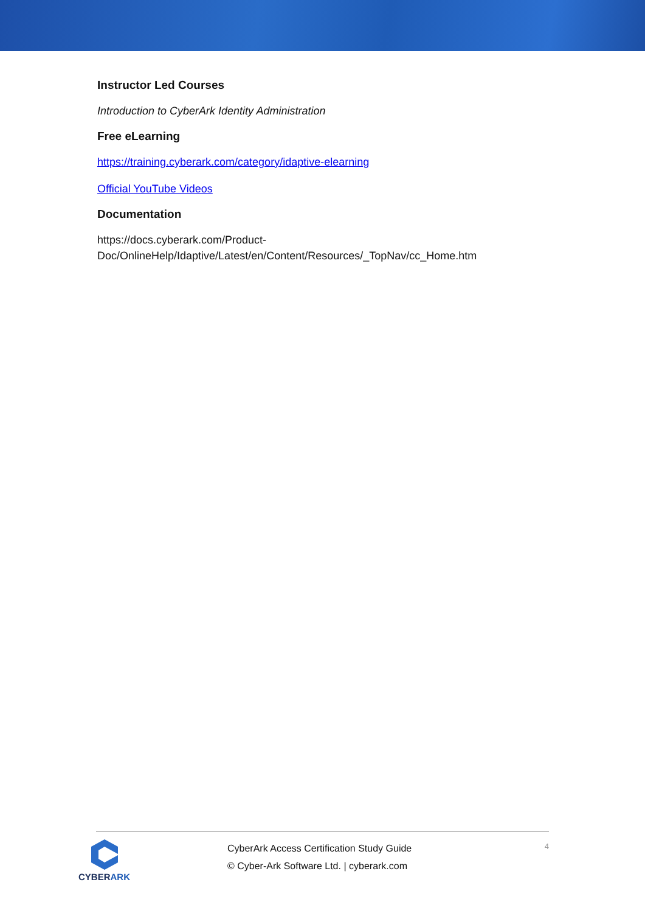Instructor Led Courses
Introduction to CyberArk Identity Administration
Free eLearning
https://training.cyberark.com/category/idaptive-elearning
Official YouTube Videos
Documentation
https://docs.cyberark.com/Product-
Doc/OnlineHelp/Idaptive/Latest/en/Content/Resources/_TopNav/cc_Home.htm
CYBERARK
CyberArk Access Certification Study Guide
© Cyber-Ark Software Ltd. | cyberark.com
4